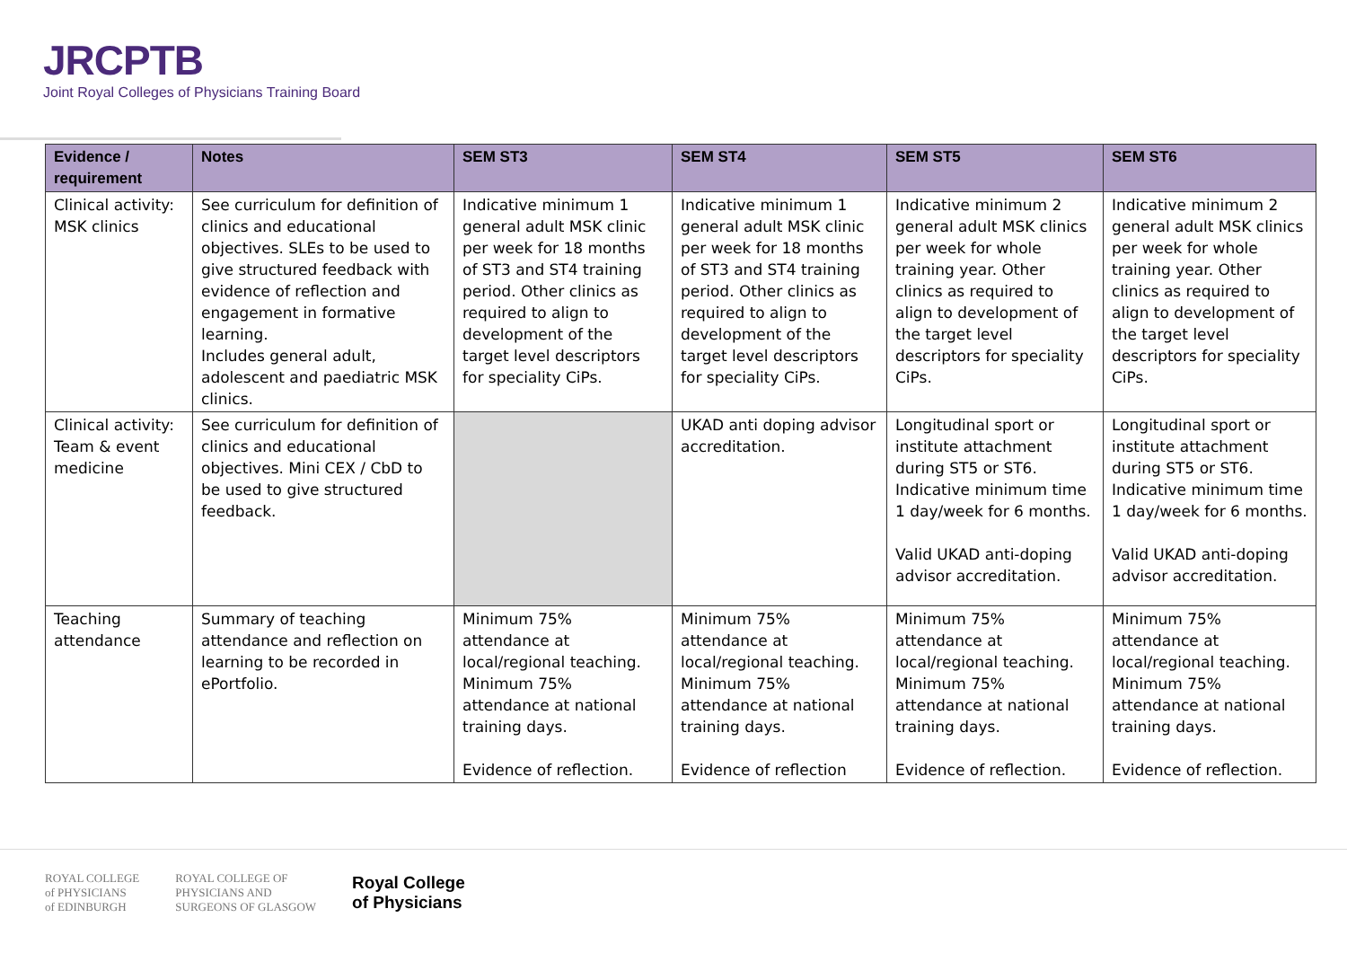JRCPTB
Joint Royal Colleges of Physicians Training Board
| Evidence / requirement | Notes | SEM ST3 | SEM ST4 | SEM ST5 | SEM ST6 |
| --- | --- | --- | --- | --- | --- |
| Clinical activity: MSK clinics | See curriculum for definition of clinics and educational objectives. SLEs to be used to give structured feedback with evidence of reflection and engagement in formative learning. Includes general adult, adolescent and paediatric MSK clinics. | Indicative minimum 1 general adult MSK clinic per week for 18 months of ST3 and ST4 training period. Other clinics as required to align to development of the target level descriptors for speciality CiPs. | Indicative minimum 1 general adult MSK clinic per week for 18 months of ST3 and ST4 training period. Other clinics as required to align to development of the target level descriptors for speciality CiPs. | Indicative minimum 2 general adult MSK clinics per week for whole training year. Other clinics as required to align to development of the target level descriptors for speciality CiPs. | Indicative minimum 2 general adult MSK clinics per week for whole training year. Other clinics as required to align to development of the target level descriptors for speciality CiPs. |
| Clinical activity: Team & event medicine | See curriculum for definition of clinics and educational objectives. Mini CEX / CbD to be used to give structured feedback. | | UKAD anti doping advisor accreditation. | Longitudinal sport or institute attachment during ST5 or ST6. Indicative minimum time 1 day/week for 6 months. Valid UKAD anti-doping advisor accreditation. | Longitudinal sport or institute attachment during ST5 or ST6. Indicative minimum time 1 day/week for 6 months. Valid UKAD anti-doping advisor accreditation. |
| Teaching attendance | Summary of teaching attendance and reflection on learning to be recorded in ePortfolio. | Minimum 75% attendance at local/regional teaching. Minimum 75% attendance at national training days. Evidence of reflection. | Minimum 75% attendance at local/regional teaching. Minimum 75% attendance at national training days. Evidence of reflection | Minimum 75% attendance at local/regional teaching. Minimum 75% attendance at national training days. Evidence of reflection. | Minimum 75% attendance at local/regional teaching. Minimum 75% attendance at national training days. Evidence of reflection. |
ROYAL COLLEGE
of PHYSICIANS
of EDINBURGH
ROYAL COLLEGE OF
PHYSICIANS AND
SURGEONS OF GLASGOW
Royal College
of Physicians